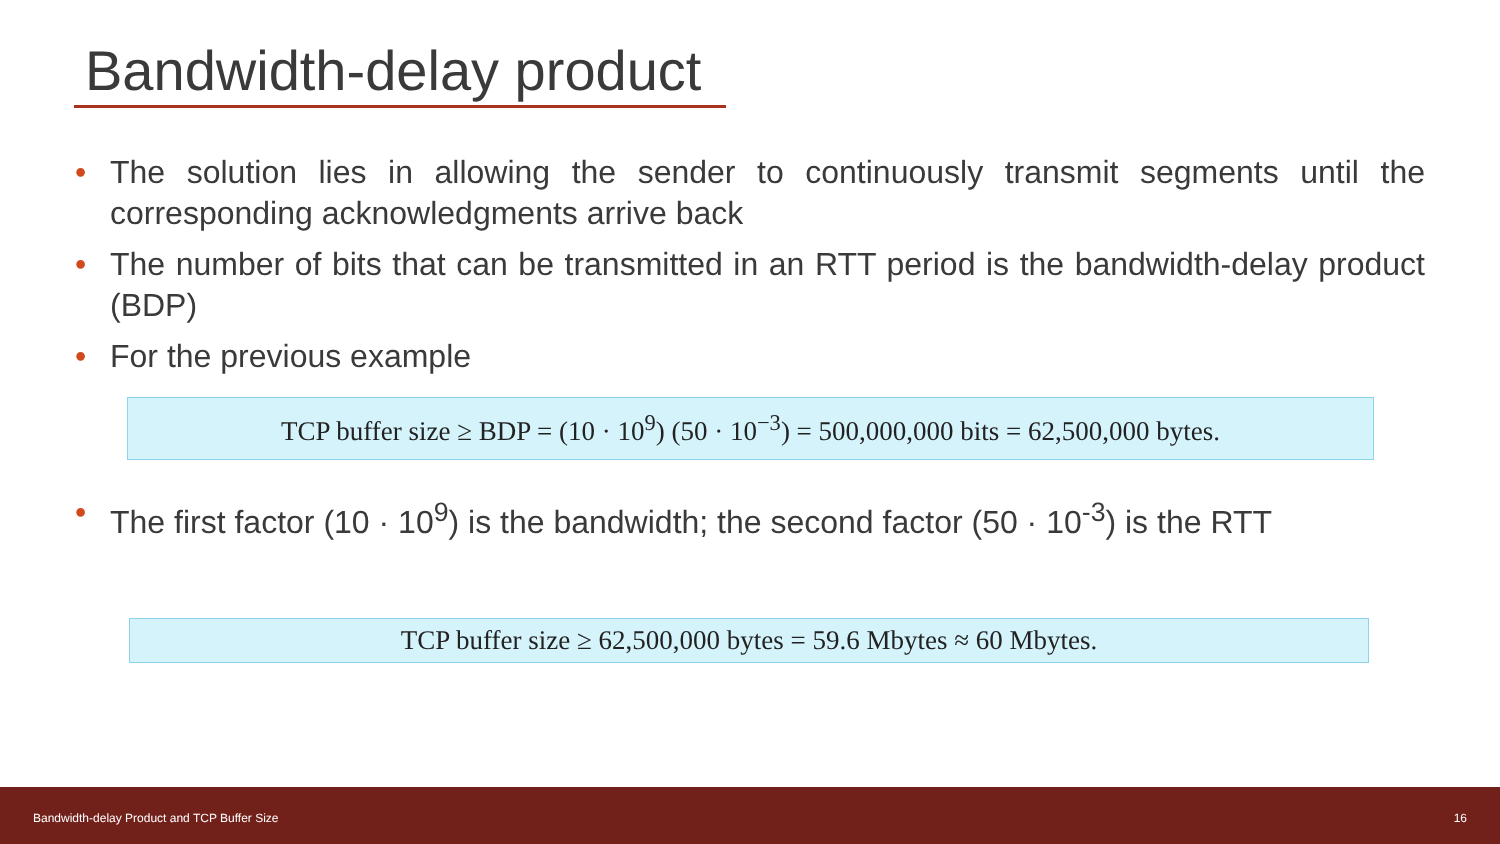Bandwidth-delay product
• The solution lies in allowing the sender to continuously transmit segments until the corresponding acknowledgments arrive back
• The number of bits that can be transmitted in an RTT period is the bandwidth-delay product (BDP)
• For the previous example
TCP buffer size ≥ BDP = (10 · 10<sup>9</sup>) (50 · 10<sup>−3</sup>) = 500,000,000 bits = 62,500,000 bytes.
• The first factor (10 · 10<sup>9</sup>) is the bandwidth; the second factor (50 · 10<sup>-3</sup>) is the RTT
TCP buffer size ≥ 62,500,000 bytes = 59.6 Mbytes ≈ 60 Mbytes.
Bandwidth-delay Product and TCP Buffer Size 16